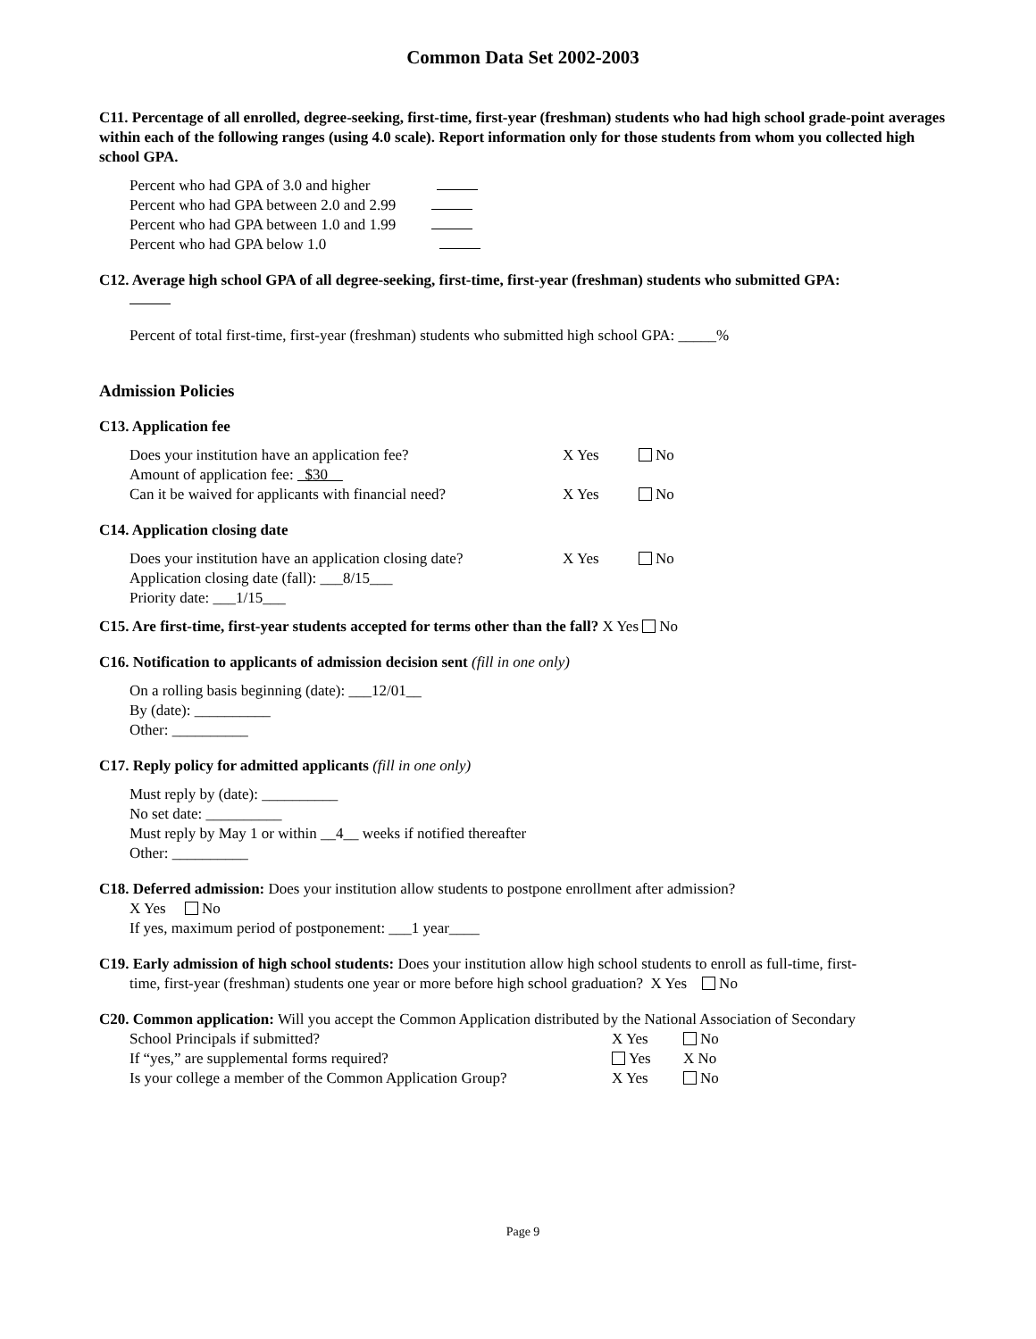Common Data Set 2002-2003
C11. Percentage of all enrolled, degree-seeking, first-time, first-year (freshman) students who had high school grade-point averages within each of the following ranges (using 4.0 scale). Report information only for those students from whom you collected high school GPA.
Percent who had GPA of 3.0 and higher
Percent who had GPA between 2.0 and 2.99
Percent who had GPA between 1.0 and 1.99
Percent who had GPA below 1.0
C12. Average high school GPA of all degree-seeking, first-time, first-year (freshman) students who submitted GPA:
Percent of total first-time, first-year (freshman) students who submitted high school GPA: _____%
Admission Policies
C13. Application fee
Does your institution have an application fee? X Yes No
Amount of application fee: $30
Can it be waived for applicants with financial need? X Yes No
C14. Application closing date
Does your institution have an application closing date? X Yes No
Application closing date (fall): ___8/15___
Priority date: ___1/15___
C15. Are first-time, first-year students accepted for terms other than the fall? X Yes No
C16. Notification to applicants of admission decision sent (fill in one only)
On a rolling basis beginning (date): ___12/01__
By (date): __________
Other: __________
C17. Reply policy for admitted applicants (fill in one only)
Must reply by (date): __________
No set date: __________
Must reply by May 1 or within __4__ weeks if notified thereafter
Other: __________
C18. Deferred admission: Does your institution allow students to postpone enrollment after admission?
X Yes No
If yes, maximum period of postponement: ___1 year____
C19. Early admission of high school students: Does your institution allow high school students to enroll as full-time, first-
time, first-year (freshman) students one year or more before high school graduation? X Yes No
C20. Common application: Will you accept the Common Application distributed by the National Association of Secondary
School Principals if submitted? X Yes No
If “yes,” are supplemental forms required? Yes X No
Is your college a member of the Common Application Group? X Yes No
Page 9